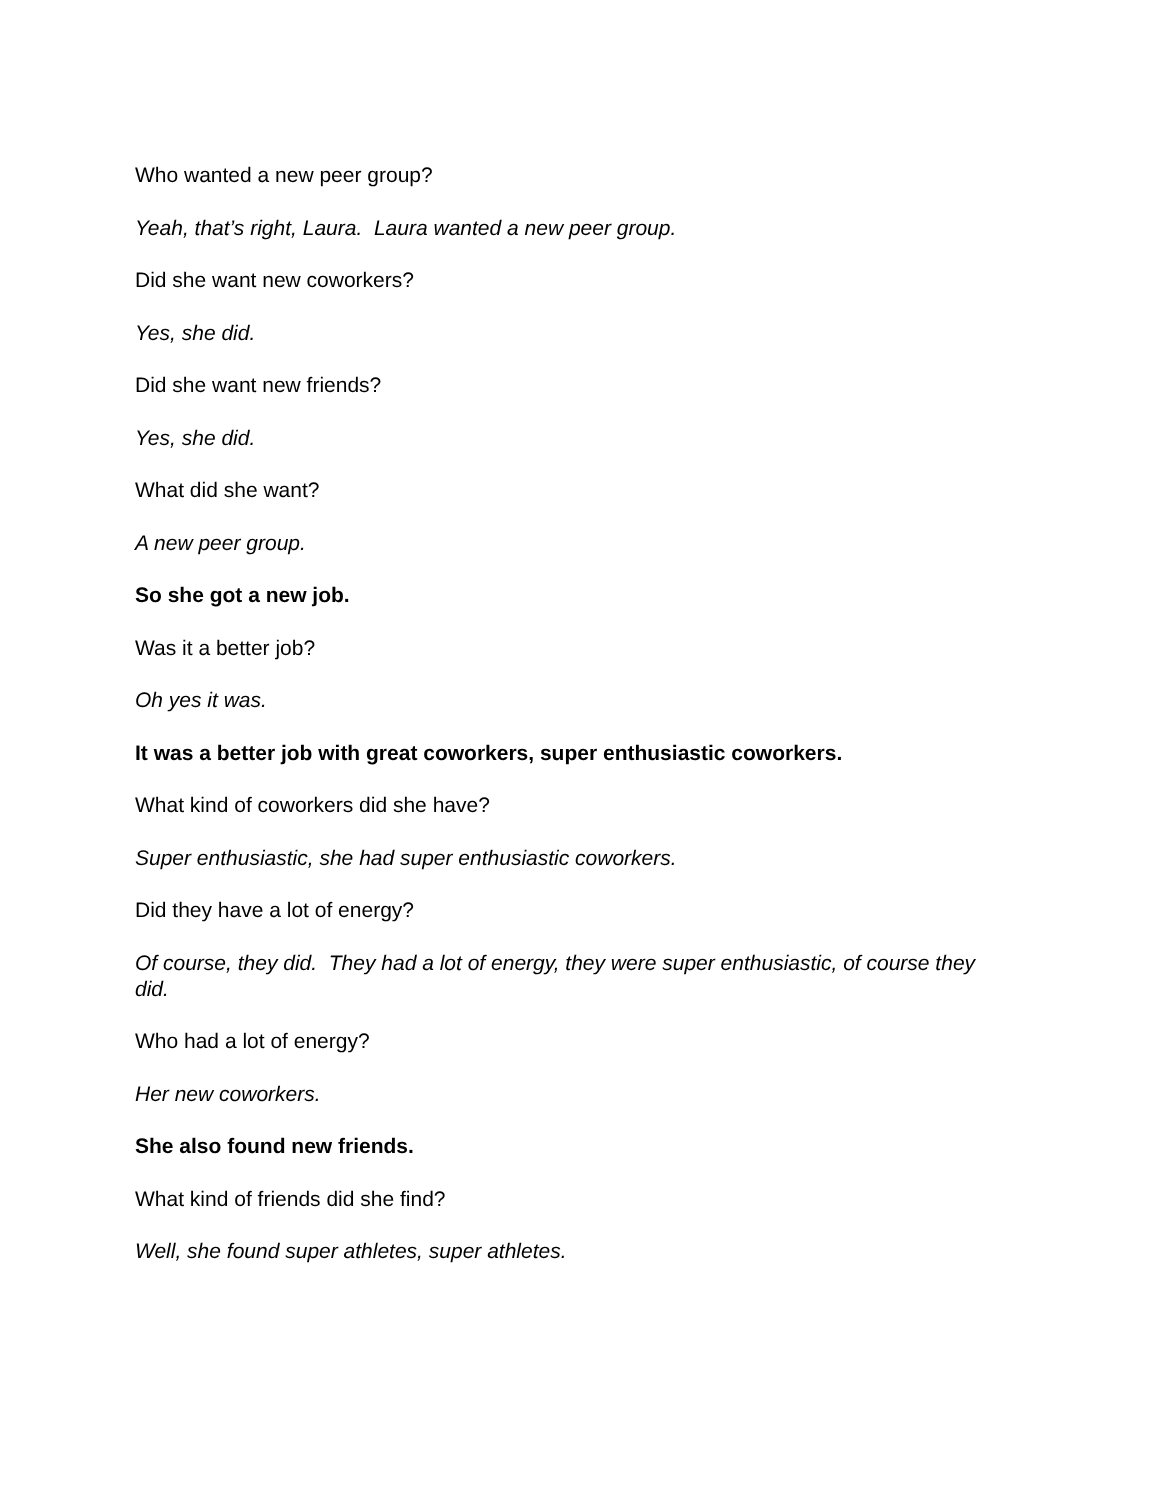Who wanted a new peer group?
Yeah, that’s right, Laura. Laura wanted a new peer group.
Did she want new coworkers?
Yes, she did.
Did she want new friends?
Yes, she did.
What did she want?
A new peer group.
So she got a new job.
Was it a better job?
Oh yes it was.
It was a better job with great coworkers, super enthusiastic coworkers.
What kind of coworkers did she have?
Super enthusiastic, she had super enthusiastic coworkers.
Did they have a lot of energy?
Of course, they did. They had a lot of energy, they were super enthusiastic, of course they did.
Who had a lot of energy?
Her new coworkers.
She also found new friends.
What kind of friends did she find?
Well, she found super athletes, super athletes.